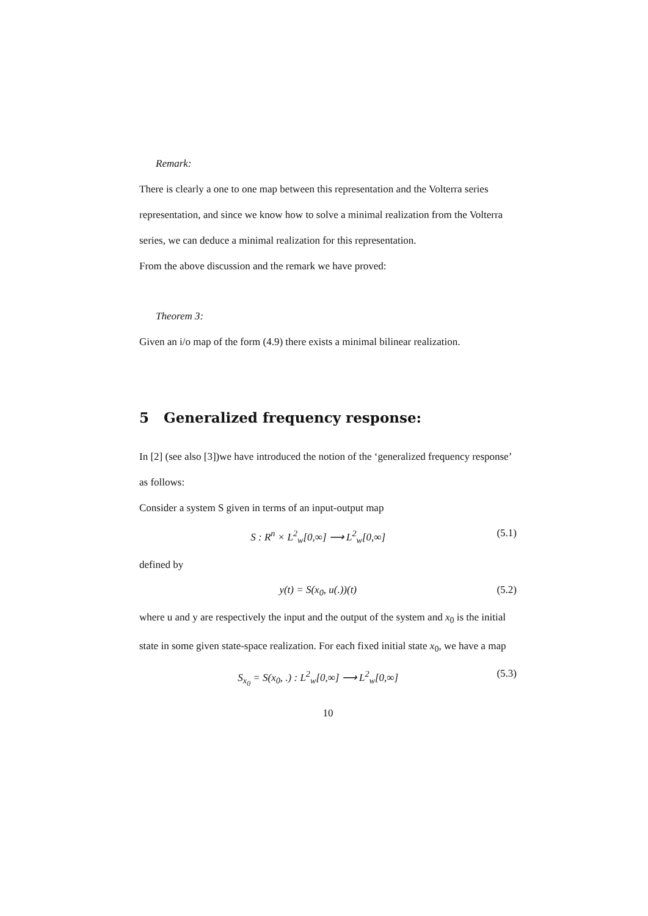Remark:
There is clearly a one to one map between this representation and the Volterra series representation, and since we know how to solve a minimal realization from the Volterra series, we can deduce a minimal realization for this representation.
From the above discussion and the remark we have proved:
Theorem 3:
Given an i/o map of the form (4.9) there exists a minimal bilinear realization.
5 Generalized frequency response:
In [2] (see also [3])we have introduced the notion of the ‘generalized frequency response’ as follows:
Consider a system S given in terms of an input-output map
S : R<sup>n</sup> × L<sup>2</sup><sub>w</sub>[0,∞] ⟶ L<sup>2</sup><sub>w</sub>[0,∞] (5.1)
defined by
y(t) = S(x<sub>0</sub>, u(.))(t) (5.2)
where u and y are respectively the input and the output of the system and x<sub>0</sub> is the initial state in some given state-space realization. For each fixed initial state x<sub>0</sub>, we have a map
S<sub>x<sub>0</sub></sub> = S(x<sub>0</sub>, .) : L<sup>2</sup><sub>w</sub>[0,∞] ⟶ L<sup>2</sup><sub>w</sub>[0,∞] (5.3)
10